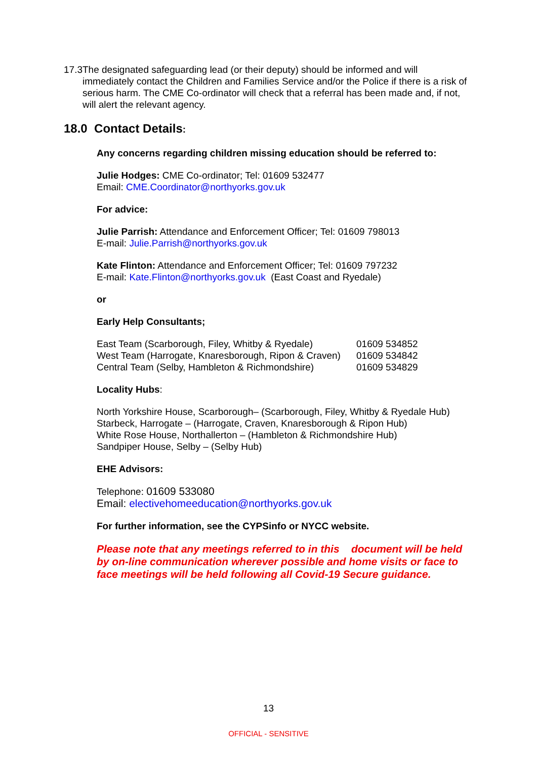17.3 The designated safeguarding lead (or their deputy) should be informed and will immediately contact the Children and Families Service and/or the Police if there is a risk of serious harm. The CME Co-ordinator will check that a referral has been made and, if not, will alert the relevant agency.
18.0 Contact Details:
Any concerns regarding children missing education should be referred to:
Julie Hodges: CME Co-ordinator; Tel: 01609 532477
Email: CME.Coordinator@northyorks.gov.uk
For advice:
Julie Parrish: Attendance and Enforcement Officer; Tel: 01609 798013
E-mail: Julie.Parrish@northyorks.gov.uk
Kate Flinton: Attendance and Enforcement Officer; Tel: 01609 797232
E-mail: Kate.Flinton@northyorks.gov.uk (East Coast and Ryedale)
or
Early Help Consultants;
| East Team (Scarborough, Filey, Whitby & Ryedale) | 01609 534852 |
| West Team (Harrogate, Knaresborough, Ripon & Craven) | 01609 534842 |
| Central Team (Selby, Hambleton & Richmondshire) | 01609 534829 |
Locality Hubs:
North Yorkshire House, Scarborough– (Scarborough, Filey, Whitby & Ryedale Hub)
Starbeck, Harrogate – (Harrogate, Craven, Knaresborough & Ripon Hub)
White Rose House, Northallerton – (Hambleton & Richmondshire Hub)
Sandpiper House, Selby – (Selby Hub)
EHE Advisors:
Telephone: 01609 533080
Email: electivehomeeducation@northyorks.gov.uk
For further information, see the CYPSinfo or NYCC website.
Please note that any meetings referred to in this document will be held by on-line communication wherever possible and home visits or face to face meetings will be held following all Covid-19 Secure guidance.
13
OFFICIAL - SENSITIVE